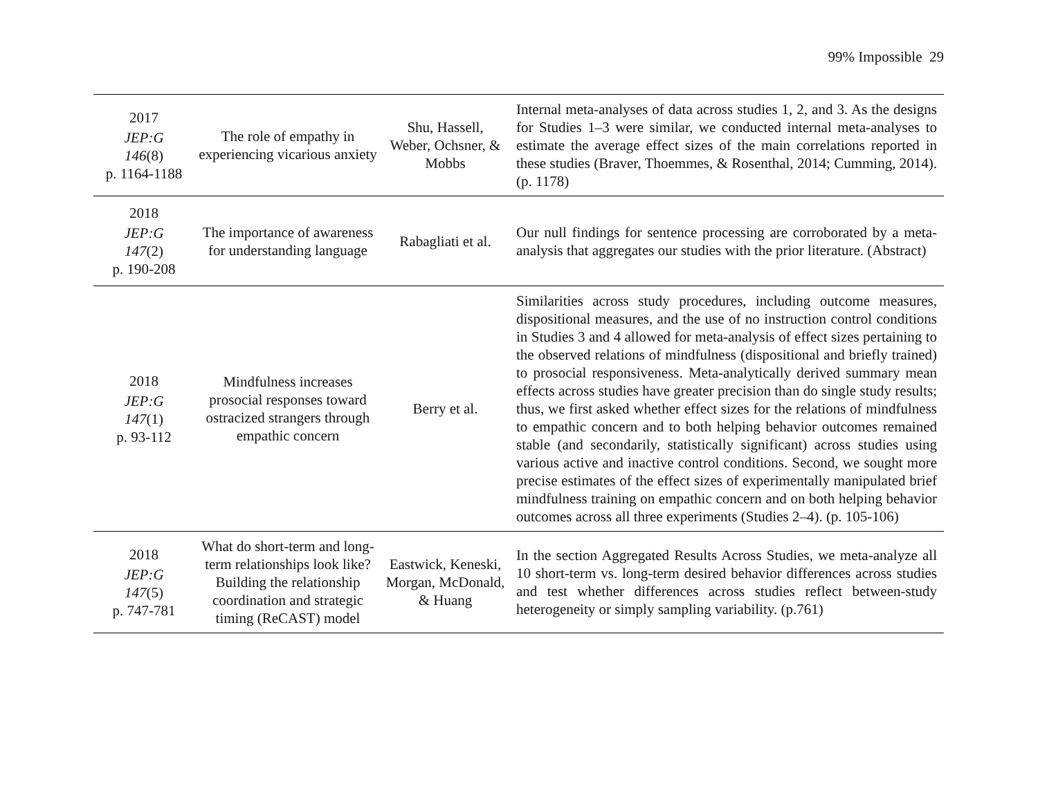99% Impossible 29
| 2017 JEP:G 146 (8) p. 1164-1188 | The role of empathy in experiencing vicarious anxiety | Shu, Hassell, Weber, Ochsner, & Mobbs | Internal meta-analyses of data across studies 1, 2, and 3. As the designs for Studies 1–3 were similar, we conducted internal meta-analyses to estimate the average effect sizes of the main correlations reported in these studies (Braver, Thoemmes, & Rosenthal, 2014; Cumming, 2014). (p. 1178) |
| 2018 JEP:G 147 (2) p. 190-208 | The importance of awareness for understanding language | Rabagliati et al. | Our null findings for sentence processing are corroborated by a meta-analysis that aggregates our studies with the prior literature. (Abstract) |
| 2018 JEP:G 147 (1) p. 93-112 | Mindfulness increases prosocial responses toward ostracized strangers through empathic concern | Berry et al. | Similarities across study procedures, including outcome measures, dispositional measures, and the use of no instruction control conditions in Studies 3 and 4 allowed for meta-analysis of effect sizes pertaining to the observed relations of mindfulness (dispositional and briefly trained) to prosocial responsiveness. Meta-analytically derived summary mean effects across studies have greater precision than do single study results; thus, we first asked whether effect sizes for the relations of mindfulness to empathic concern and to both helping behavior outcomes remained stable (and secondarily, statistically significant) across studies using various active and inactive control conditions. Second, we sought more precise estimates of the effect sizes of experimentally manipulated brief mindfulness training on empathic concern and on both helping behavior outcomes across all three experiments (Studies 2–4). (p. 105-106) |
| 2018 JEP:G 147 (5) p. 747-781 | What do short-term and long-term relationships look like? Building the relationship coordination and strategic timing (ReCAST) model | Eastwick, Keneski, Morgan, McDonald, & Huang | In the section Aggregated Results Across Studies, we meta-analyze all 10 short-term vs. long-term desired behavior differences across studies and test whether differences across studies reflect between-study heterogeneity or simply sampling variability. (p.761) |